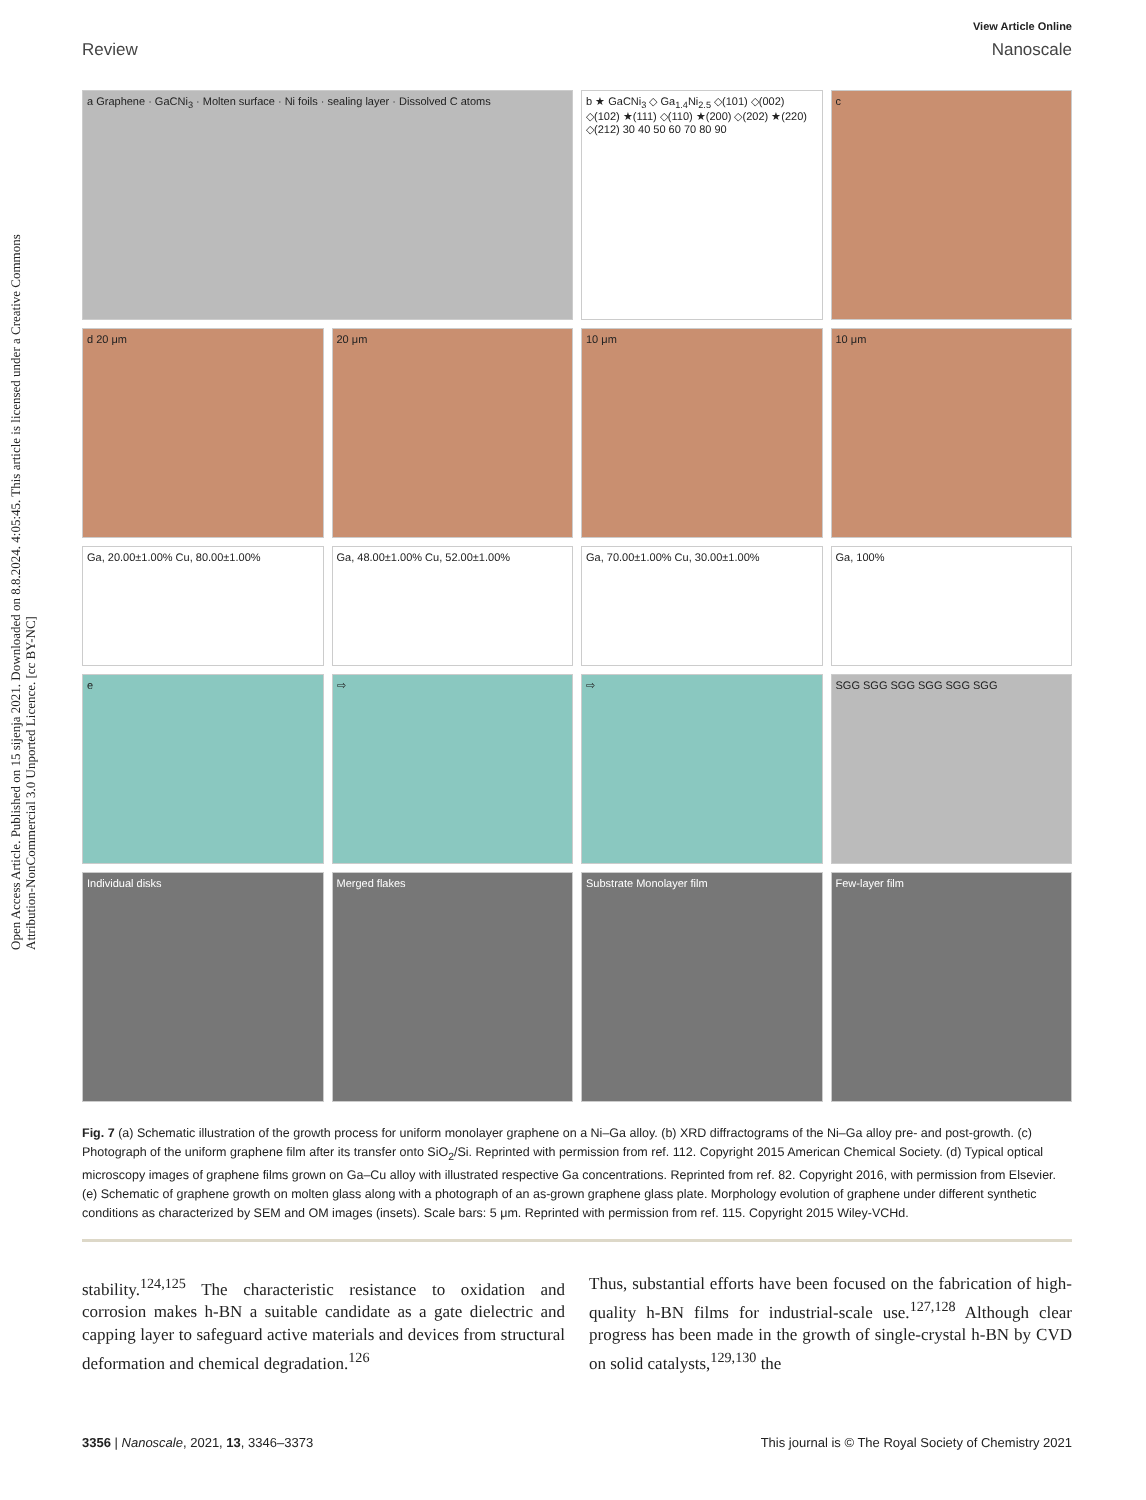Open Access Article. Published on 15 sijenja 2021. Downloaded on 8.8.2024. 4:05:45. This article is licensed under a Creative Commons Attribution-NonCommercial 3.0 Unported Licence. [cc BY-NC]
View Article Online
Review Nanoscale
a Graphene · GaCNi<sub>3</sub> · Molten surface · Ni foils · sealing layer · Dissolved C atoms
b ★ GaCNi<sub>3</sub> ◇ Ga<sub>1.4</sub>Ni<sub>2.5</sub> ◇(101) ◇(002) ◇(102) ★(111) ◇(110) ★(200) ◇(202) ★(220) ◇(212) 30 40 50 60 70 80 90
c
d 20 μm
20 μm
10 μm
10 μm
Ga, 20.00±1.00% Cu, 80.00±1.00%
Ga, 48.00±1.00% Cu, 52.00±1.00%
Ga, 70.00±1.00% Cu, 30.00±1.00%
Ga, 100%
e
⇨
⇨
SGG SGG SGG SGG SGG SGG
Individual disks
Merged flakes
Substrate Monolayer film
Few-layer film
Fig. 7 (a) Schematic illustration of the growth process for uniform monolayer graphene on a Ni–Ga alloy. (b) XRD diffractograms of the Ni–Ga alloy pre- and post-growth. (c) Photograph of the uniform graphene film after its transfer onto SiO<sub>2</sub>/Si. Reprinted with permission from ref. 112. Copyright 2015 American Chemical Society. (d) Typical optical microscopy images of graphene films grown on Ga–Cu alloy with illustrated respective Ga concentrations. Reprinted from ref. 82. Copyright 2016, with permission from Elsevier. (e) Schematic of graphene growth on molten glass along with a photograph of an as-grown graphene glass plate. Morphology evolution of graphene under different synthetic conditions as characterized by SEM and OM images (insets). Scale bars: 5 μm. Reprinted with permission from ref. 115. Copyright 2015 Wiley-VCHd.
stability.<sup>124,125</sup> The characteristic resistance to oxidation and corrosion makes h-BN a suitable candidate as a gate dielectric and capping layer to safeguard active materials and devices from structural deformation and chemical degradation.<sup>126</sup>
Thus, substantial efforts have been focused on the fabrication of high-quality h-BN films for industrial-scale use.<sup>127,128</sup> Although clear progress has been made in the growth of single-crystal h-BN by CVD on solid catalysts,<sup>129,130</sup> the
3356 | Nanoscale, 2021, 13, 3346–3373 This journal is © The Royal Society of Chemistry 2021